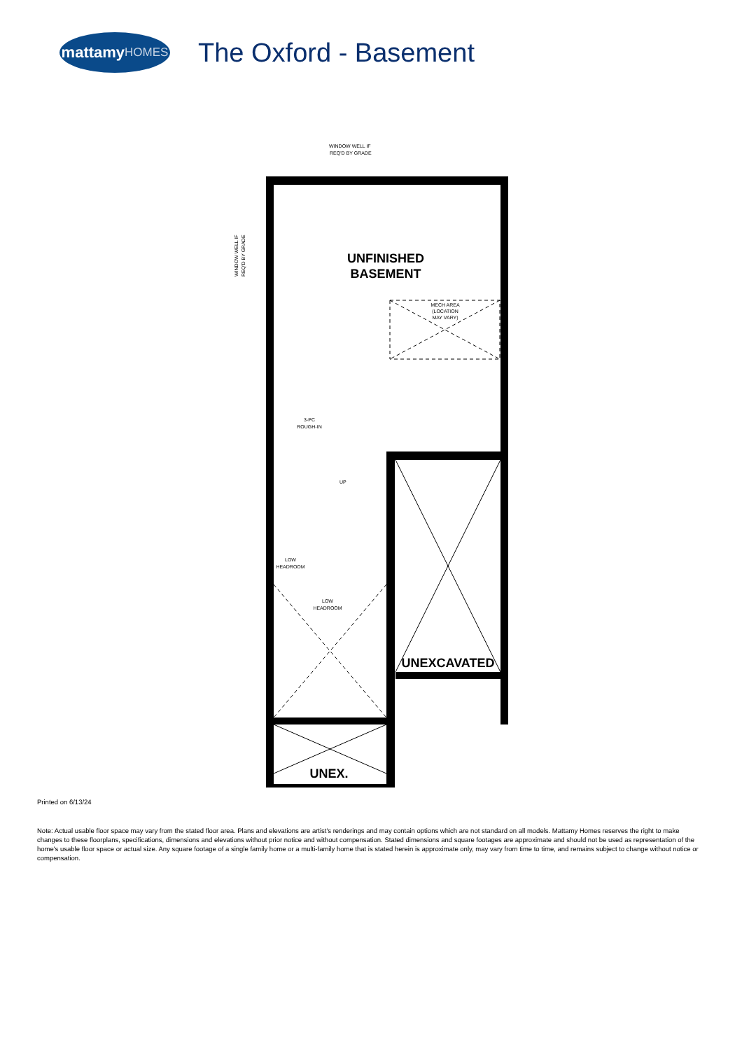mattamy HOMES
The Oxford - Basement
WINDOW WELL IF
REQ'D BY GRADE
WINDOW WELL IF
REQ'D BY GRADE
UNFINISHED
BASEMENT
MECH AREA
(LOCATION
MAY VARY)
3-PC
ROUGH-IN
UP
LOW
HEADROOM
LOW
HEADROOM
UNEXCAVATED
UNEX.
Printed on 6/13/24
Note: Actual usable floor space may vary from the stated floor area. Plans and elevations are artist's renderings and may contain options which are not standard on all models. Mattamy Homes reserves the right to make changes to these floorplans, specifications, dimensions and elevations without prior notice and without compensation. Stated dimensions and square footages are approximate and should not be used as representation of the home's usable floor space or actual size. Any square footage of a single family home or a multi-family home that is stated herein is approximate only, may vary from time to time, and remains subject to change without notice or compensation.